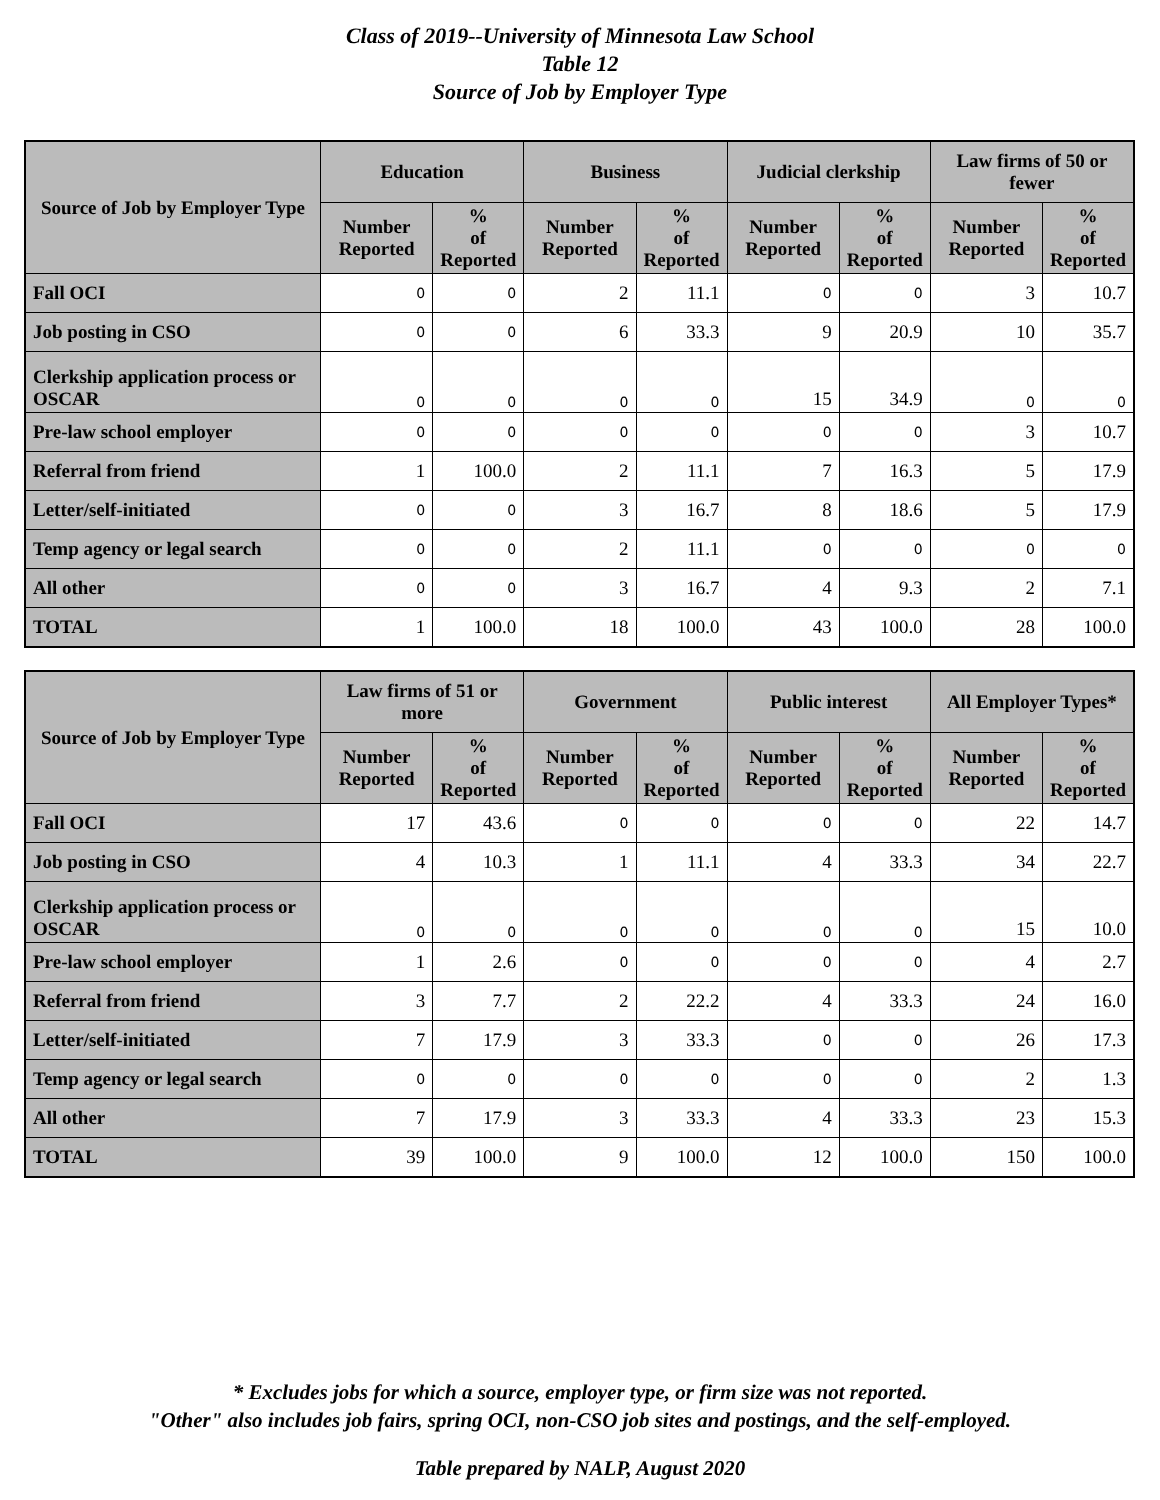Class of 2019--University of Minnesota Law School
Table 12
Source of Job by Employer Type
| Source of Job by Employer Type | Education | | Business | | Judicial clerkship | | Law firms of 50 or fewer | |
| --- | --- | --- | --- | --- | --- | --- | --- | --- |
| | Number Reported | % of Reported | Number Reported | % of Reported | Number Reported | % of Reported | Number Reported | % of Reported |
| Fall OCI | 0 | 0 | 2 | 11.1 | 0 | 0 | 3 | 10.7 |
| Job posting in CSO | 0 | 0 | 6 | 33.3 | 9 | 20.9 | 10 | 35.7 |
| Clerkship application process or OSCAR | 0 | 0 | 0 | 0 | 15 | 34.9 | 0 | 0 |
| Pre-law school employer | 0 | 0 | 0 | 0 | 0 | 0 | 3 | 10.7 |
| Referral from friend | 1 | 100.0 | 2 | 11.1 | 7 | 16.3 | 5 | 17.9 |
| Letter/self-initiated | 0 | 0 | 3 | 16.7 | 8 | 18.6 | 5 | 17.9 |
| Temp agency or legal search | 0 | 0 | 2 | 11.1 | 0 | 0 | 0 | 0 |
| All other | 0 | 0 | 3 | 16.7 | 4 | 9.3 | 2 | 7.1 |
| TOTAL | 1 | 100.0 | 18 | 100.0 | 43 | 100.0 | 28 | 100.0 |
| Source of Job by Employer Type | Law firms of 51 or more | | Government | | Public interest | | All Employer Types* | |
| --- | --- | --- | --- | --- | --- | --- | --- | --- |
| | Number Reported | % of Reported | Number Reported | % of Reported | Number Reported | % of Reported | Number Reported | % of Reported |
| Fall OCI | 17 | 43.6 | 0 | 0 | 0 | 0 | 22 | 14.7 |
| Job posting in CSO | 4 | 10.3 | 1 | 11.1 | 4 | 33.3 | 34 | 22.7 |
| Clerkship application process or OSCAR | 0 | 0 | 0 | 0 | 0 | 0 | 15 | 10.0 |
| Pre-law school employer | 1 | 2.6 | 0 | 0 | 0 | 0 | 4 | 2.7 |
| Referral from friend | 3 | 7.7 | 2 | 22.2 | 4 | 33.3 | 24 | 16.0 |
| Letter/self-initiated | 7 | 17.9 | 3 | 33.3 | 0 | 0 | 26 | 17.3 |
| Temp agency or legal search | 0 | 0 | 0 | 0 | 0 | 0 | 2 | 1.3 |
| All other | 7 | 17.9 | 3 | 33.3 | 4 | 33.3 | 23 | 15.3 |
| TOTAL | 39 | 100.0 | 9 | 100.0 | 12 | 100.0 | 150 | 100.0 |
* Excludes jobs for which a source, employer type, or firm size was not reported.
"Other" also includes job fairs, spring OCI, non-CSO job sites and postings, and the self-employed.
Table prepared by NALP, August 2020